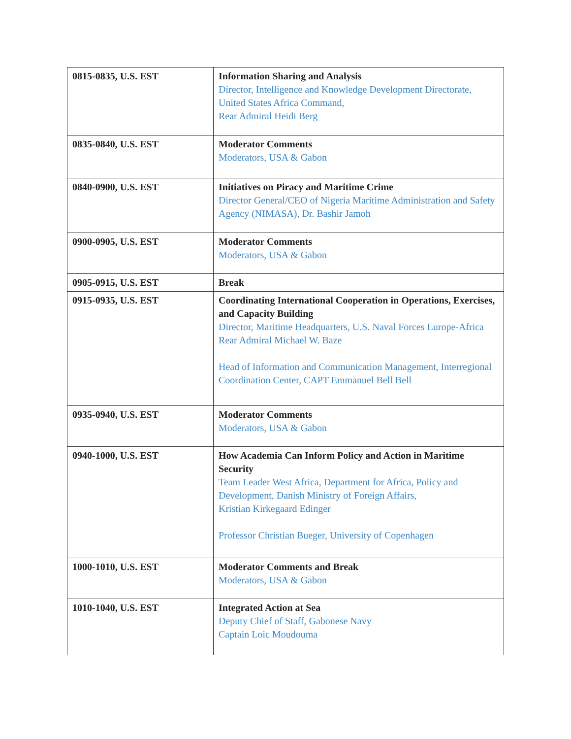| 0815-0835, U.S. EST | Information Sharing and Analysis Director, Intelligence and Knowledge Development Directorate, United States Africa Command, Rear Admiral Heidi Berg |
| 0835-0840, U.S. EST | Moderator Comments Moderators, USA & Gabon |
| 0840-0900, U.S. EST | Initiatives on Piracy and Maritime Crime Director General/CEO of Nigeria Maritime Administration and Safety Agency (NIMASA), Dr. Bashir Jamoh |
| 0900-0905, U.S. EST | Moderator Comments Moderators, USA & Gabon |
| 0905-0915, U.S. EST | Break |
| 0915-0935, U.S. EST | Coordinating International Cooperation in Operations, Exercises, and Capacity Building Director, Maritime Headquarters, U.S. Naval Forces Europe-Africa Rear Admiral Michael W. Baze Head of Information and Communication Management, Interregional Coordination Center, CAPT Emmanuel Bell Bell |
| 0935-0940, U.S. EST | Moderator Comments Moderators, USA & Gabon |
| 0940-1000, U.S. EST | How Academia Can Inform Policy and Action in Maritime Security Team Leader West Africa, Department for Africa, Policy and Development, Danish Ministry of Foreign Affairs, Kristian Kirkegaard Edinger Professor Christian Bueger, University of Copenhagen |
| 1000-1010, U.S. EST | Moderator Comments and Break Moderators, USA & Gabon |
| 1010-1040, U.S. EST | Integrated Action at Sea Deputy Chief of Staff, Gabonese Navy Captain Loic Moudouma |